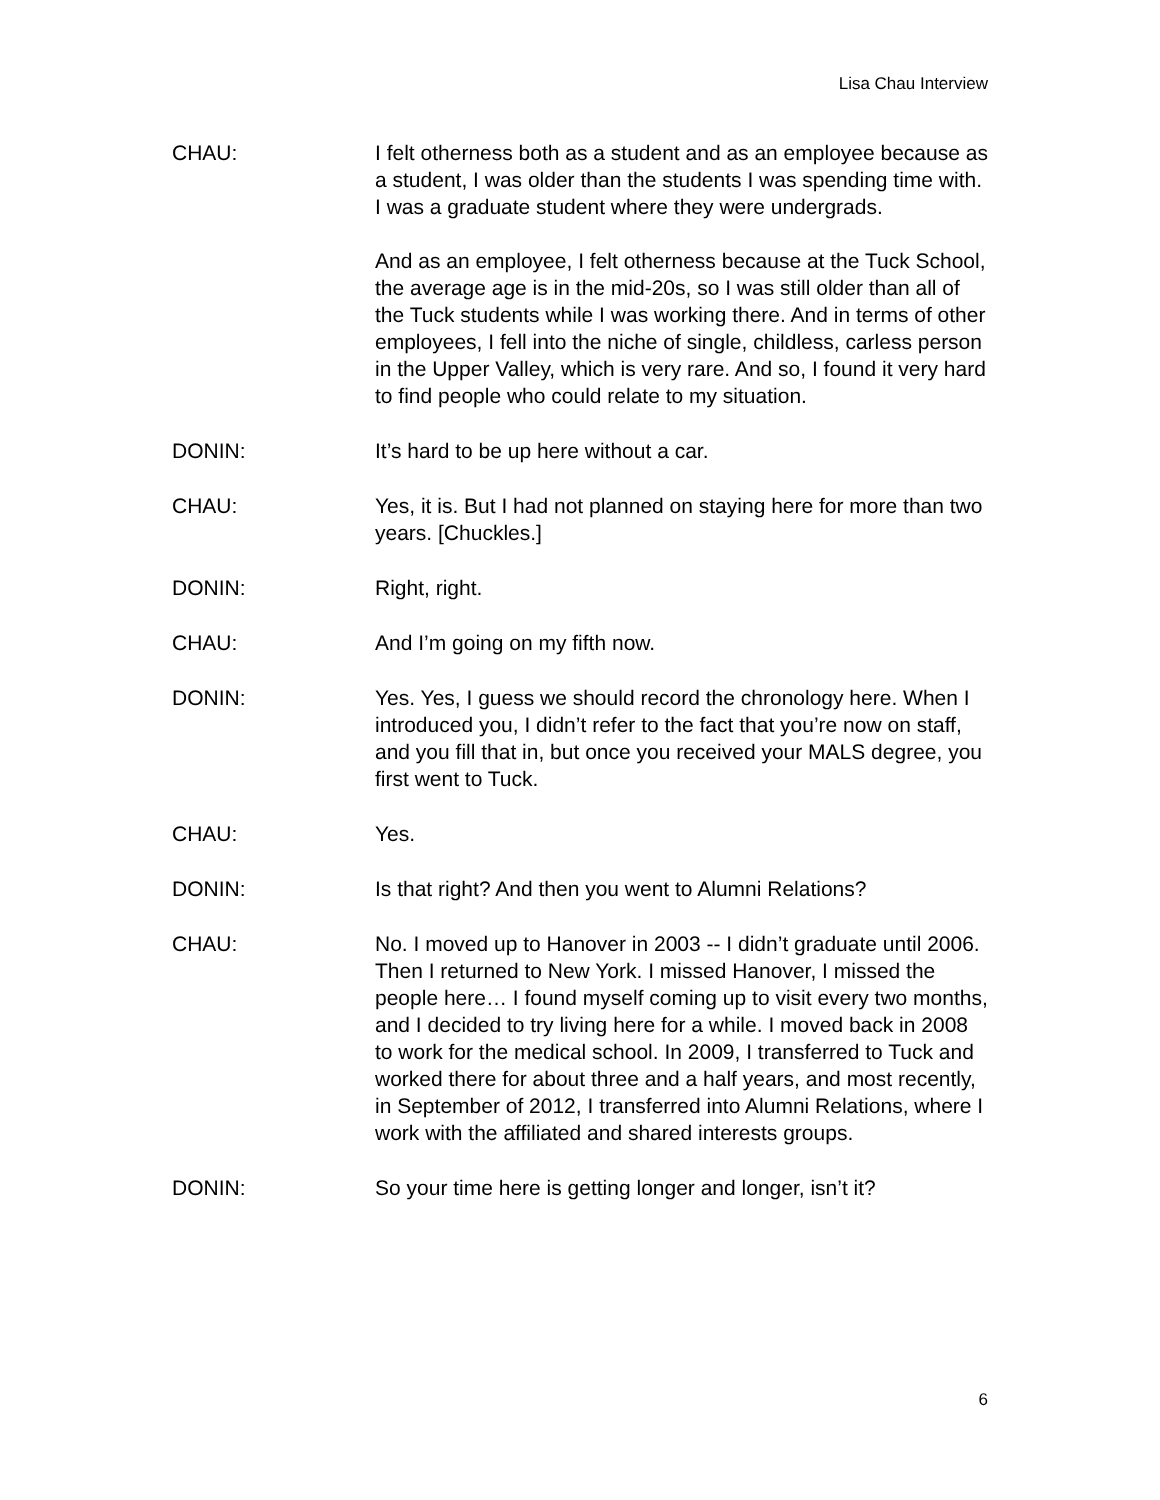Lisa Chau Interview
CHAU: I felt otherness both as a student and as an employee because as a student, I was older than the students I was spending time with. I was a graduate student where they were undergrads.
And as an employee, I felt otherness because at the Tuck School, the average age is in the mid-20s, so I was still older than all of the Tuck students while I was working there. And in terms of other employees, I fell into the niche of single, childless, carless person in the Upper Valley, which is very rare. And so, I found it very hard to find people who could relate to my situation.
DONIN: It’s hard to be up here without a car.
CHAU: Yes, it is. But I had not planned on staying here for more than two years. [Chuckles.]
DONIN: Right, right.
CHAU: And I’m going on my fifth now.
DONIN: Yes. Yes, I guess we should record the chronology here. When I introduced you, I didn’t refer to the fact that you’re now on staff, and you fill that in, but once you received your MALS degree, you first went to Tuck.
CHAU: Yes.
DONIN: Is that right? And then you went to Alumni Relations?
CHAU: No. I moved up to Hanover in 2003 -- I didn’t graduate until 2006. Then I returned to New York. I missed Hanover, I missed the people here… I found myself coming up to visit every two months, and I decided to try living here for a while. I moved back in 2008 to work for the medical school. In 2009, I transferred to Tuck and worked there for about three and a half years, and most recently, in September of 2012, I transferred into Alumni Relations, where I work with the affiliated and shared interests groups.
DONIN: So your time here is getting longer and longer, isn’t it?
6